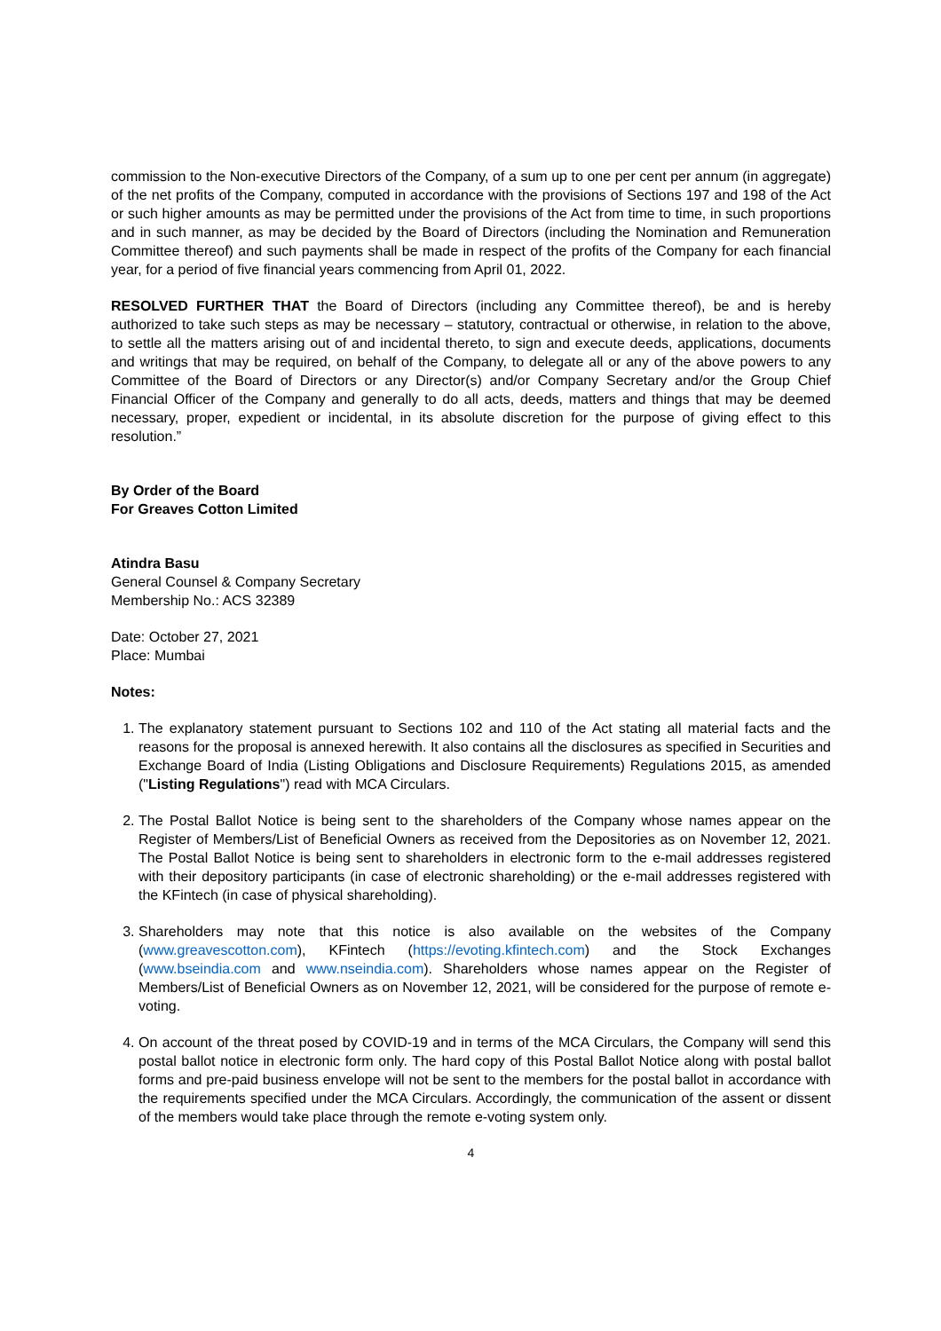commission to the Non-executive Directors of the Company, of a sum up to one per cent per annum (in aggregate) of the net profits of the Company, computed in accordance with the provisions of Sections 197 and 198 of the Act or such higher amounts as may be permitted under the provisions of the Act from time to time, in such proportions and in such manner, as may be decided by the Board of Directors (including the Nomination and Remuneration Committee thereof) and such payments shall be made in respect of the profits of the Company for each financial year, for a period of five financial years commencing from April 01, 2022.
RESOLVED FURTHER THAT the Board of Directors (including any Committee thereof), be and is hereby authorized to take such steps as may be necessary – statutory, contractual or otherwise, in relation to the above, to settle all the matters arising out of and incidental thereto, to sign and execute deeds, applications, documents and writings that may be required, on behalf of the Company, to delegate all or any of the above powers to any Committee of the Board of Directors or any Director(s) and/or Company Secretary and/or the Group Chief Financial Officer of the Company and generally to do all acts, deeds, matters and things that may be deemed necessary, proper, expedient or incidental, in its absolute discretion for the purpose of giving effect to this resolution.”
By Order of the Board
For Greaves Cotton Limited
Atindra Basu
General Counsel & Company Secretary
Membership No.: ACS 32389
Date: October 27, 2021
Place: Mumbai
Notes:
1. The explanatory statement pursuant to Sections 102 and 110 of the Act stating all material facts and the reasons for the proposal is annexed herewith. It also contains all the disclosures as specified in Securities and Exchange Board of India (Listing Obligations and Disclosure Requirements) Regulations 2015, as amended ("Listing Regulations") read with MCA Circulars.
2. The Postal Ballot Notice is being sent to the shareholders of the Company whose names appear on the Register of Members/List of Beneficial Owners as received from the Depositories as on November 12, 2021. The Postal Ballot Notice is being sent to shareholders in electronic form to the e-mail addresses registered with their depository participants (in case of electronic shareholding) or the e-mail addresses registered with the KFintech (in case of physical shareholding).
3. Shareholders may note that this notice is also available on the websites of the Company (www.greavescotton.com), KFintech (https://evoting.kfintech.com) and the Stock Exchanges (www.bseindia.com and www.nseindia.com). Shareholders whose names appear on the Register of Members/List of Beneficial Owners as on November 12, 2021, will be considered for the purpose of remote e-voting.
4. On account of the threat posed by COVID-19 and in terms of the MCA Circulars, the Company will send this postal ballot notice in electronic form only. The hard copy of this Postal Ballot Notice along with postal ballot forms and pre-paid business envelope will not be sent to the members for the postal ballot in accordance with the requirements specified under the MCA Circulars. Accordingly, the communication of the assent or dissent of the members would take place through the remote e-voting system only.
4